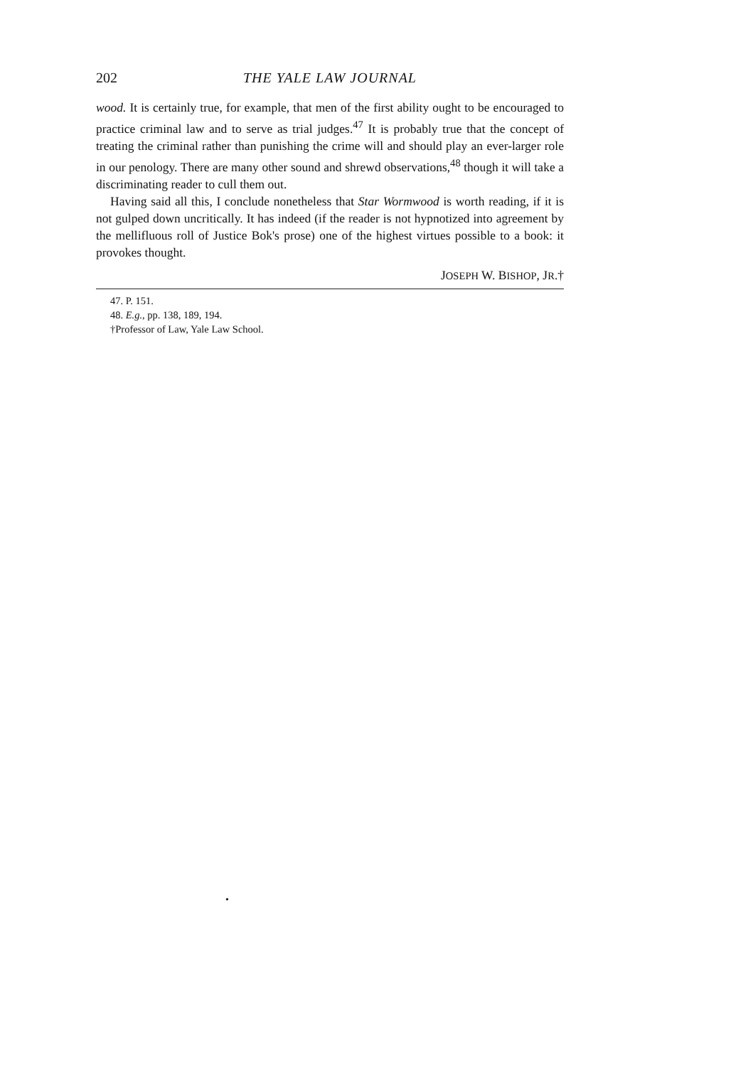202 THE YALE LAW JOURNAL
wood. It is certainly true, for example, that men of the first ability ought to be encouraged to practice criminal law and to serve as trial judges.<sup>47</sup> It is probably true that the concept of treating the criminal rather than punishing the crime will and should play an ever-larger role in our penology. There are many other sound and shrewd observations,<sup>48</sup> though it will take a discriminating reader to cull them out.
Having said all this, I conclude nonetheless that Star Wormwood is worth reading, if it is not gulped down uncritically. It has indeed (if the reader is not hypnotized into agreement by the mellifluous roll of Justice Bok's prose) one of the highest virtues possible to a book: it provokes thought.
JOSEPH W. BISHOP, JR.†
47. P. 151.
48. E.g., pp. 138, 189, 194.
†Professor of Law, Yale Law School.
•